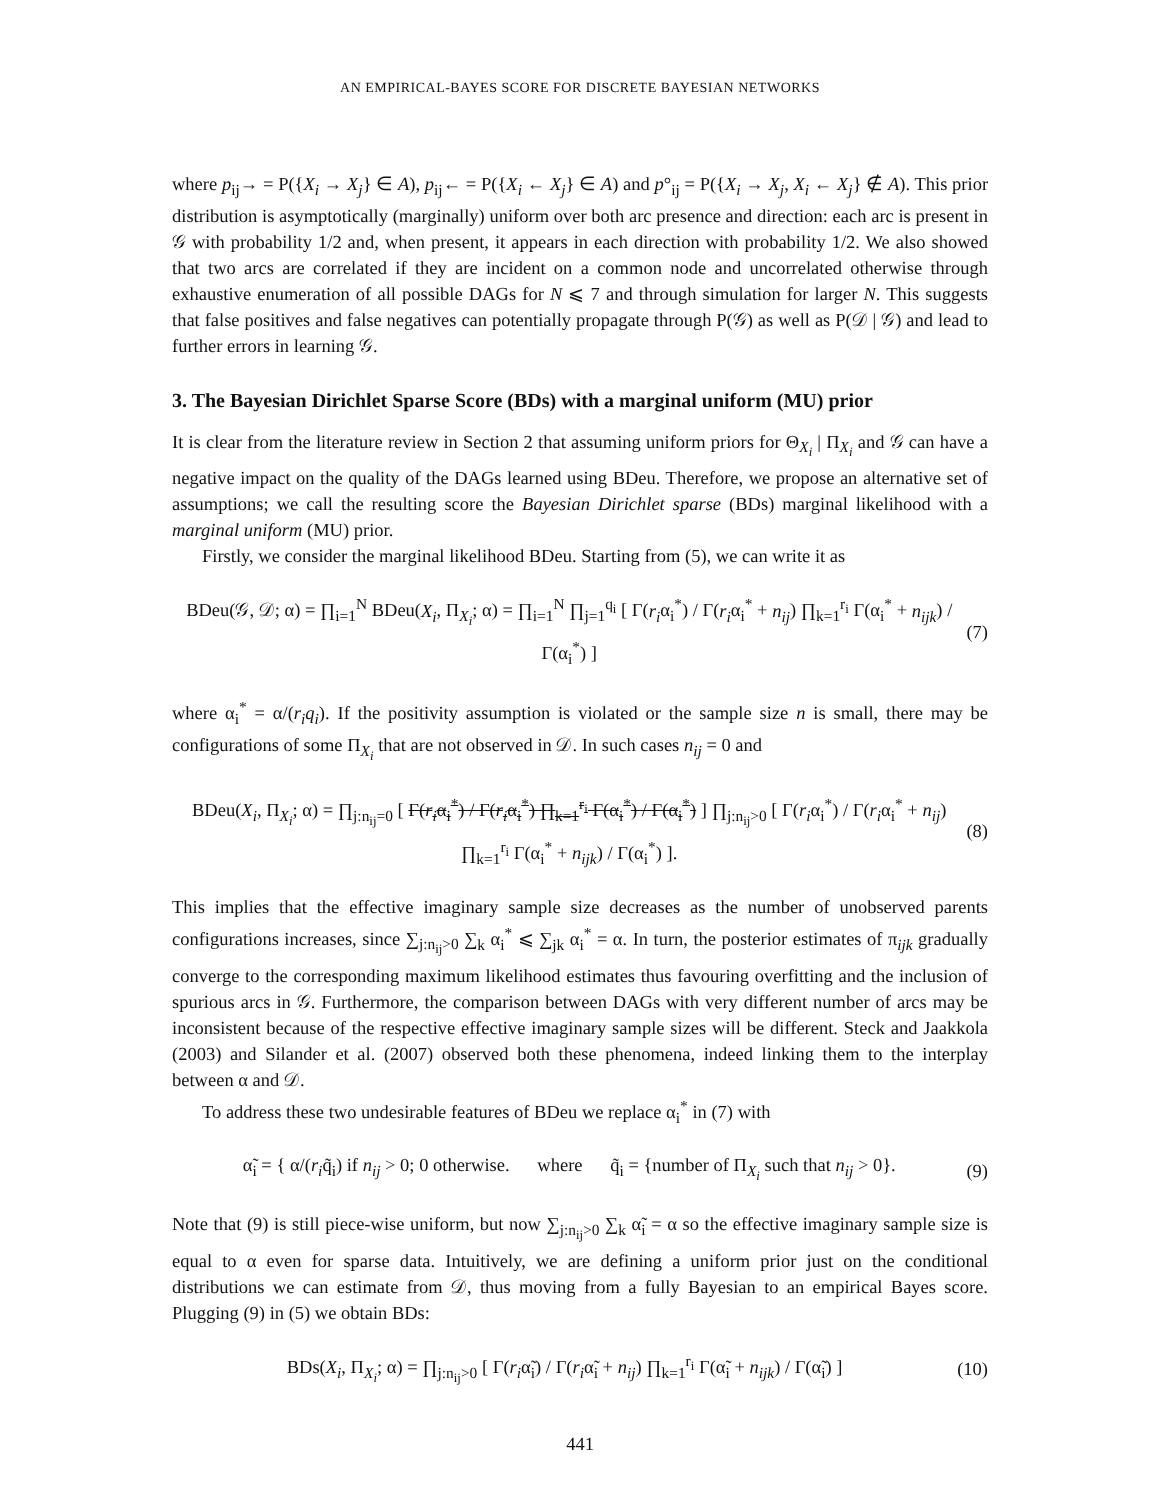AN EMPIRICAL-BAYES SCORE FOR DISCRETE BAYESIAN NETWORKS
where p<sub>ij</sub>→ = P({X<sub>i</sub> → X<sub>j</sub>} ∈ A), p<sub>ij</sub>← = P({X<sub>i</sub> ← X<sub>j</sub>} ∈ A) and p°<sub>ij</sub> = P({X<sub>i</sub> → X<sub>j</sub>, X<sub>i</sub> ← X<sub>j</sub>} ∉ A). This prior distribution is asymptotically (marginally) uniform over both arc presence and direction: each arc is present in 𝒢 with probability 1/2 and, when present, it appears in each direction with probability 1/2. We also showed that two arcs are correlated if they are incident on a common node and uncorrelated otherwise through exhaustive enumeration of all possible DAGs for N ⩽ 7 and through simulation for larger N. This suggests that false positives and false negatives can potentially propagate through P(𝒢) as well as P(𝒟 | 𝒢) and lead to further errors in learning 𝒢.
3. The Bayesian Dirichlet Sparse Score (BDs) with a marginal uniform (MU) prior
It is clear from the literature review in Section 2 that assuming uniform priors for Θ<sub>X<sub>i</sub></sub> | Π<sub>X<sub>i</sub></sub> and 𝒢 can have a negative impact on the quality of the DAGs learned using BDeu. Therefore, we propose an alternative set of assumptions; we call the resulting score the Bayesian Dirichlet sparse (BDs) marginal likelihood with a marginal uniform (MU) prior.
Firstly, we consider the marginal likelihood BDeu. Starting from (5), we can write it as
BDeu(𝒢, 𝒟; α) = ∏<sub>i=1</sub><sup>N</sup> BDeu(X<sub>i</sub>, Π<sub>X<sub>i</sub></sub>; α) = ∏<sub>i=1</sub><sup>N</sup> ∏<sub>j=1</sub><sup>q<sub>i</sub></sup> [ Γ(r<sub>i</sub>α<sub>i</sub><sup>*</sup>) / Γ(r<sub>i</sub>α<sub>i</sub><sup>*</sup> + n<sub>ij</sub>) ∏<sub>k=1</sub><sup>r<sub>i</sub></sup> Γ(α<sub>i</sub><sup>*</sup> + n<sub>ijk</sub>) / Γ(α<sub>i</sub><sup>*</sup>) ] (7)
where α<sub>i</sub><sup>*</sup> = α/(r<sub>i</sub>q<sub>i</sub>). If the positivity assumption is violated or the sample size n is small, there may be configurations of some Π<sub>X<sub>i</sub></sub> that are not observed in 𝒟. In such cases n<sub>ij</sub> = 0 and
BDeu(X<sub>i</sub>, Π<sub>X<sub>i</sub></sub>; α) = ∏<sub>j:n<sub>ij</sub>=0</sub> [ Γ(r<sub>i</sub>α<sub>i</sub><sup>*</sup>) / Γ(r<sub>i</sub>α<sub>i</sub><sup>*</sup>) ∏<sub>k=1</sub><sup>r<sub>i</sub></sup> Γ(α<sub>i</sub><sup>*</sup>) / Γ(α<sub>i</sub><sup>*</sup>) ] ∏<sub>j:n<sub>ij</sub>>0</sub> [ Γ(r<sub>i</sub>α<sub>i</sub><sup>*</sup>) / Γ(r<sub>i</sub>α<sub>i</sub><sup>*</sup> + n<sub>ij</sub>) ∏<sub>k=1</sub><sup>r<sub>i</sub></sup> Γ(α<sub>i</sub><sup>*</sup> + n<sub>ijk</sub>) / Γ(α<sub>i</sub><sup>*</sup>) ]. (8)
This implies that the effective imaginary sample size decreases as the number of unobserved parents configurations increases, since ∑<sub>j:n<sub>ij</sub>>0</sub> ∑<sub>k</sub> α<sub>i</sub><sup>*</sup> ⩽ ∑<sub>jk</sub> α<sub>i</sub><sup>*</sup> = α. In turn, the posterior estimates of π<sub>ijk</sub> gradually converge to the corresponding maximum likelihood estimates thus favouring overfitting and the inclusion of spurious arcs in 𝒢. Furthermore, the comparison between DAGs with very different number of arcs may be inconsistent because of the respective effective imaginary sample sizes will be different. Steck and Jaakkola (2003) and Silander et al. (2007) observed both these phenomena, indeed linking them to the interplay between α and 𝒟.
To address these two undesirable features of BDeu we replace α<sub>i</sub><sup>*</sup> in (7) with
α̃<sub>i</sub> = { α/(r<sub>i</sub>q̃<sub>i</sub>) if n<sub>ij</sub> > 0; 0 otherwise. where q̃<sub>i</sub> = {number of Π<sub>X<sub>i</sub></sub> such that n<sub>ij</sub> > 0}. (9)
Note that (9) is still piece-wise uniform, but now ∑<sub>j:n<sub>ij</sub>>0</sub> ∑<sub>k</sub> α̃<sub>i</sub> = α so the effective imaginary sample size is equal to α even for sparse data. Intuitively, we are defining a uniform prior just on the conditional distributions we can estimate from 𝒟, thus moving from a fully Bayesian to an empirical Bayes score. Plugging (9) in (5) we obtain BDs:
BDs(X<sub>i</sub>, Π<sub>X<sub>i</sub></sub>; α) = ∏<sub>j:n<sub>ij</sub>>0</sub> [ Γ(r<sub>i</sub>α̃<sub>i</sub>) / Γ(r<sub>i</sub>α̃<sub>i</sub> + n<sub>ij</sub>) ∏<sub>k=1</sub><sup>r<sub>i</sub></sup> Γ(α̃<sub>i</sub> + n<sub>ijk</sub>) / Γ(α̃<sub>i</sub>) ] (10)
441